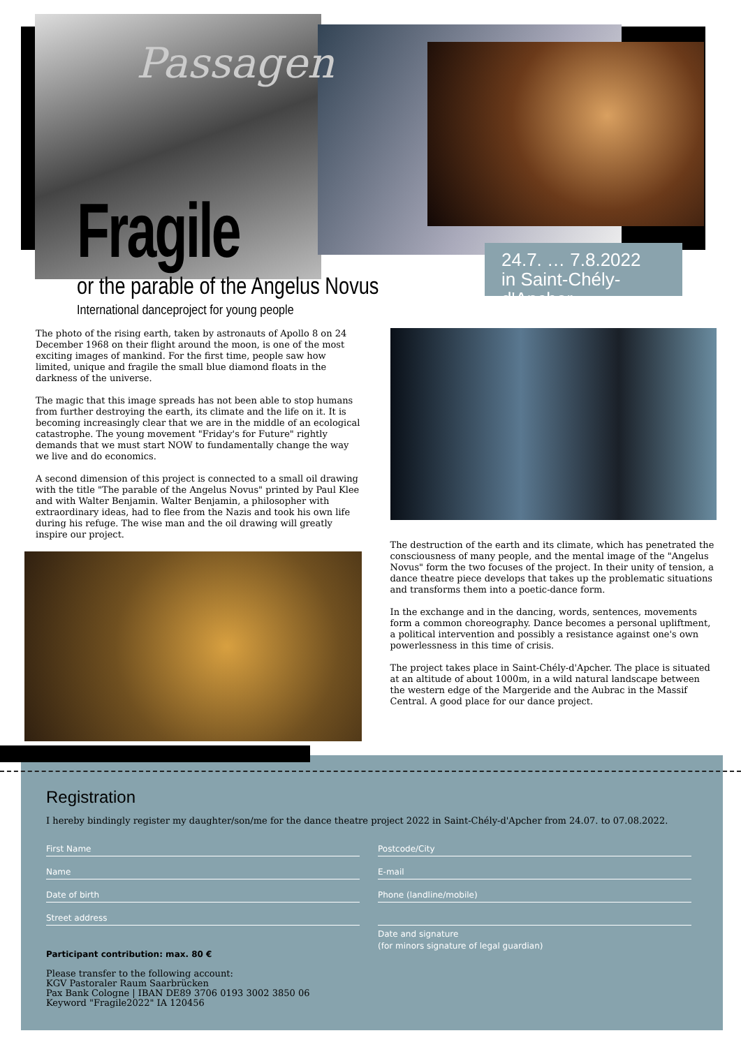Passagen
Fragile
or the parable of the Angelus Novus
International danceproject for young people
24.7. … 7.8.2022
in Saint-Chély-d'Apcher
The photo of the rising earth, taken by astronauts of Apollo 8 on 24 December 1968 on their flight around the moon, is one of the most exciting images of mankind. For the first time, people saw how limited, unique and fragile the small blue diamond floats in the darkness of the universe.
The magic that this image spreads has not been able to stop humans from further destroying the earth, its climate and the life on it. It is becoming increasingly clear that we are in the middle of an ecological catastrophe. The young movement "Friday's for Future" rightly demands that we must start NOW to fundamentally change the way we live and do economics.
A second dimension of this project is connected to a small oil drawing with the title "The parable of the Angelus Novus" printed by Paul Klee and with Walter Benjamin. Walter Benjamin, a philosopher with extraordinary ideas, had to flee from the Nazis and took his own life during his refuge. The wise man and the oil drawing will greatly inspire our project.
The destruction of the earth and its climate, which has penetrated the consciousness of many people, and the mental image of the "Angelus Novus" form the two focuses of the project. In their unity of tension, a dance theatre piece develops that takes up the problematic situations and transforms them into a poetic-dance form.
In the exchange and in the dancing, words, sentences, movements form a common choreography. Dance becomes a personal upliftment, a political intervention and possibly a resistance against one's own powerlessness in this time of crisis.
The project takes place in Saint-Chély-d'Apcher. The place is situated at an altitude of about 1000m, in a wild natural landscape between the western edge of the Margeride and the Aubrac in the Massif Central. A good place for our dance project.
Registration
I hereby bindingly register my daughter/son/me for the dance theatre project 2022 in Saint-Chély-d'Apcher from 24.07. to 07.08.2022.
First Name
Name
Date of birth
Street address
Participant contribution: max. 80 €
Please transfer to the following account:
KGV Pastoraler Raum Saarbrücken
Pax Bank Cologne | IBAN DE89 3706 0193 3002 3850 06
Keyword "Fragile2022" IA 120456
Postcode/City
E-mail
Phone (landline/mobile)
Date and signature
(for minors signature of legal guardian)